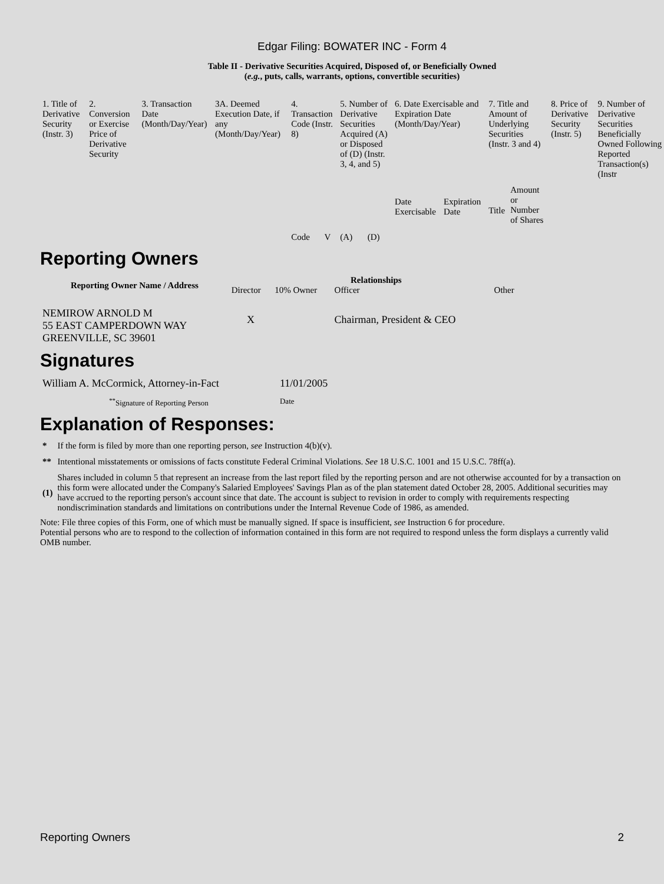Edgar Filing: BOWATER INC - Form 4
Table II - Derivative Securities Acquired, Disposed of, or Beneficially Owned
(e.g., puts, calls, warrants, options, convertible securities)
| 1. Title of Derivative Security (Instr. 3) | 2. Conversion or Exercise Price of Derivative Security | 3. Transaction Date (Month/Day/Year) | 3A. Deemed Execution Date, if any (Month/Day/Year) | 4. Transaction Code (Instr. 8) | | 5. Number of Derivative Securities Acquired (A) or Disposed of (D) (Instr. 3, 4, and 5) | | 6. Date Exercisable and Expiration Date (Month/Day/Year) | | 7. Title and Amount of Underlying Securities (Instr. 3 and 4) | | 8. Price of Derivative Security (Instr. 5) | 9. Number of Derivative Securities Beneficially Owned Following Reported Transaction(s) (Instr |
| --- | --- | --- | --- | --- | --- | --- | --- | --- | --- | --- | --- | --- | --- |
| | | | | Code | V | (A) | (D) | Date Exercisable | Expiration Date | Title | Amount or Number of Shares | | |
Reporting Owners
| Reporting Owner Name / Address | Relationships | | | |
| --- | --- | --- | --- | --- |
| | Director | 10% Owner | Officer | Other |
| NEMIROW ARNOLD M 55 EAST CAMPERDOWN WAY GREENVILLE, SC 39601 | X | | Chairman, President & CEO | |
Signatures
| William A. McCormick, Attorney-in-Fact | 11/01/2005 |
| <sup>**</sup> Signature of Reporting Person | Date |
Explanation of Responses:
| * | If the form is filed by more than one reporting person, see Instruction 4(b)(v). |
| ** | Intentional misstatements or omissions of facts constitute Federal Criminal Violations. See 18 U.S.C. 1001 and 15 U.S.C. 78ff(a). |
| (1) | Shares included in column 5 that represent an increase from the last report filed by the reporting person and are not otherwise accounted for by a transaction on this form were allocated under the Company's Salaried Employees' Savings Plan as of the plan statement dated October 28, 2005. Additional securities may have accrued to the reporting person's account since that date. The account is subject to revision in order to comply with requirements respecting nondiscrimination standards and limitations on contributions under the Internal Revenue Code of 1986, as amended. |
Note: File three copies of this Form, one of which must be manually signed. If space is insufficient, see Instruction 6 for procedure.
Potential persons who are to respond to the collection of information contained in this form are not required to respond unless the form displays a currently valid OMB number.
Reporting Owners 2